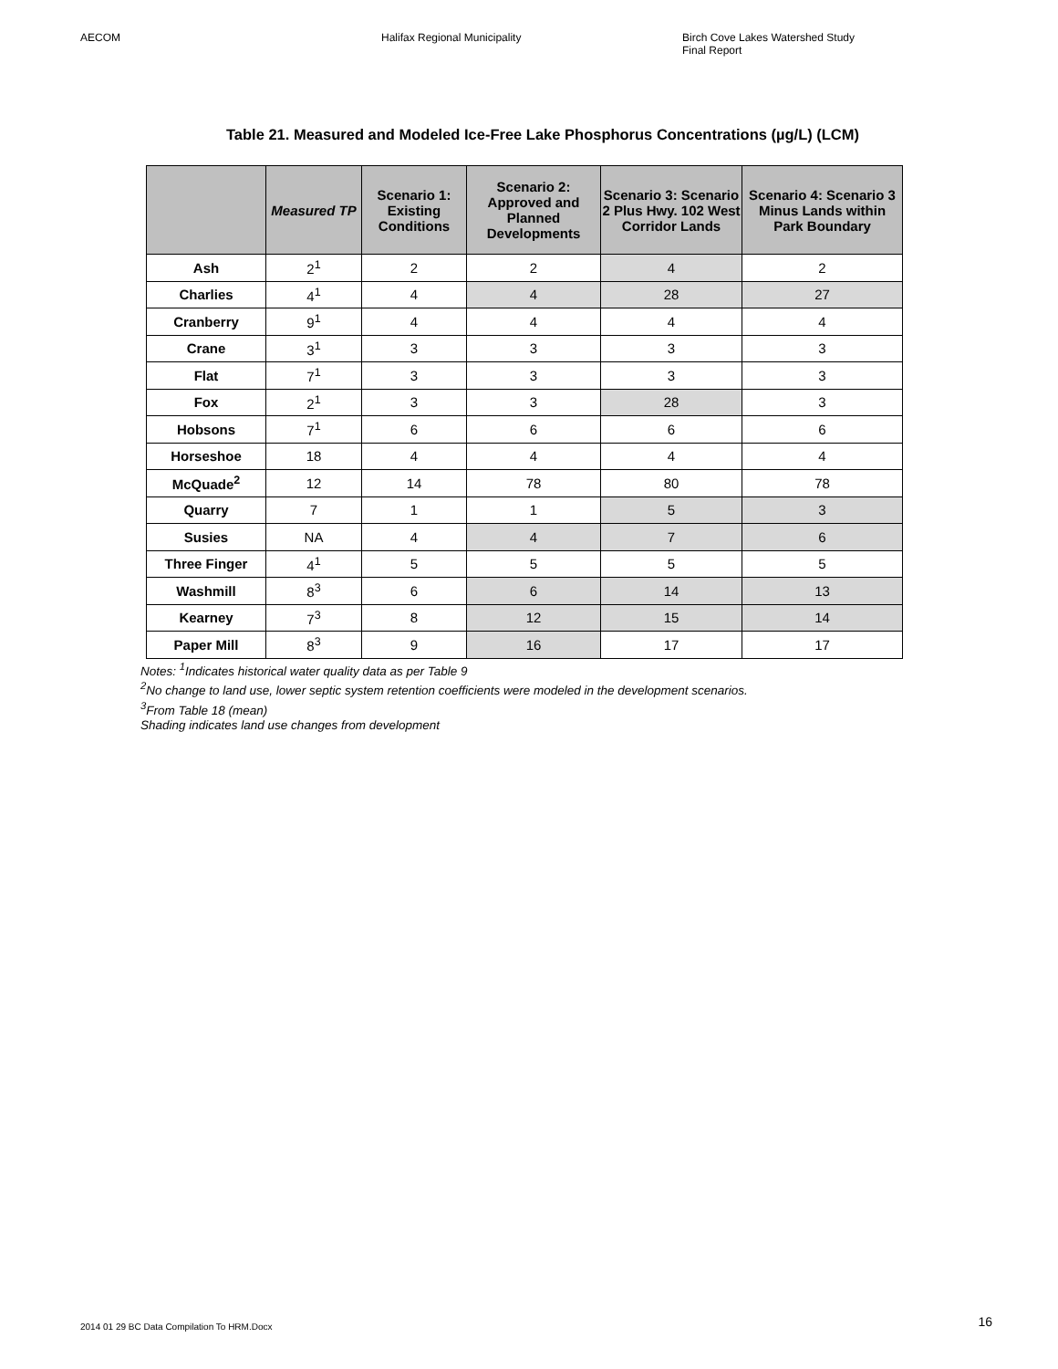AECOM Halifax Regional Municipality Birch Cove Lakes Watershed Study
Final Report
Table 21. Measured and Modeled Ice-Free Lake Phosphorus Concentrations (µg/L) (LCM)
| | Measured TP | Scenario 1: Existing Conditions | Scenario 2: Approved and Planned Developments | Scenario 3: Scenario 2 Plus Hwy. 102 West Corridor Lands | Scenario 4: Scenario 3 Minus Lands within Park Boundary |
| --- | --- | --- | --- | --- | --- |
| Ash | 2<sup>1</sup> | 2 | 2 | 4 | 2 |
| Charlies | 4<sup>1</sup> | 4 | 4 | 28 | 27 |
| Cranberry | 9<sup>1</sup> | 4 | 4 | 4 | 4 |
| Crane | 3<sup>1</sup> | 3 | 3 | 3 | 3 |
| Flat | 7<sup>1</sup> | 3 | 3 | 3 | 3 |
| Fox | 2<sup>1</sup> | 3 | 3 | 28 | 3 |
| Hobsons | 7<sup>1</sup> | 6 | 6 | 6 | 6 |
| Horseshoe | 18 | 4 | 4 | 4 | 4 |
| McQuade<sup>2</sup> | 12 | 14 | 78 | 80 | 78 |
| Quarry | 7 | 1 | 1 | 5 | 3 |
| Susies | NA | 4 | 4 | 7 | 6 |
| Three Finger | 4<sup>1</sup> | 5 | 5 | 5 | 5 |
| Washmill | 8<sup>3</sup> | 6 | 6 | 14 | 13 |
| Kearney | 7<sup>3</sup> | 8 | 12 | 15 | 14 |
| Paper Mill | 8<sup>3</sup> | 9 | 16 | 17 | 17 |
Notes: <sup>1</sup>Indicates historical water quality data as per Table 9
<sup>2</sup> No change to land use, lower septic system retention coefficients were modeled in the development scenarios.
<sup>3</sup> From Table 18 (mean)
Shading indicates land use changes from development
2014 01 29 BC Data Compilation To HRM.Docx
16